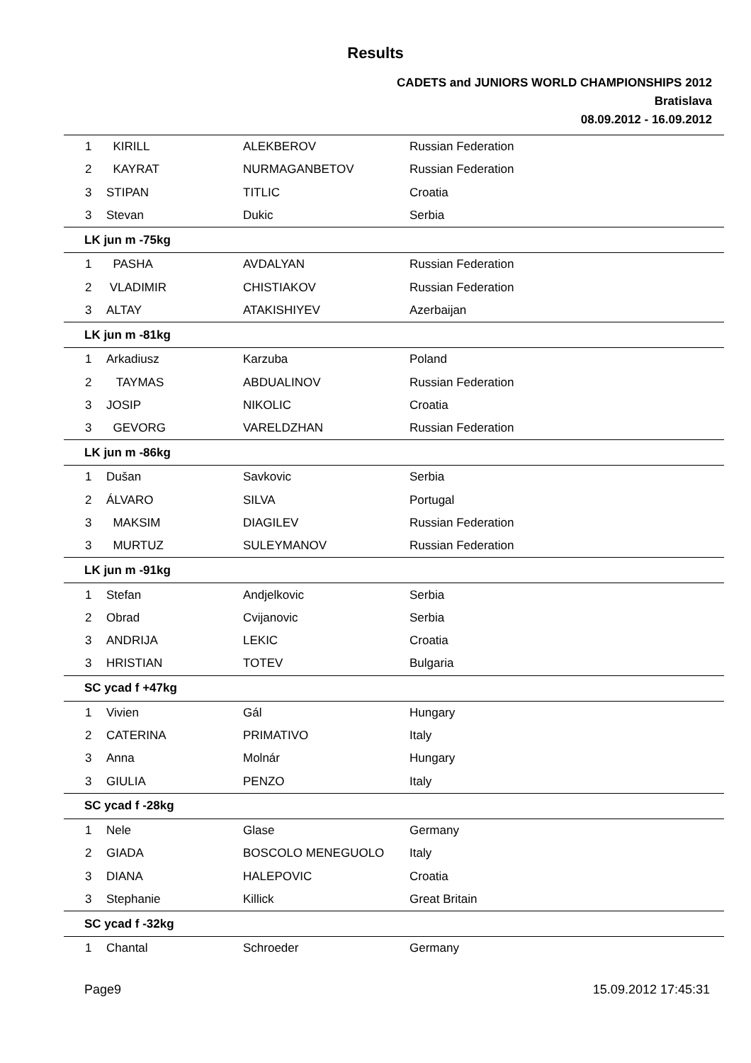Results
CADETS and JUNIORS WORLD CHAMPIONSHIPS 2012
Bratislava
08.09.2012 - 16.09.2012
| 1 | KIRILL | ALEKBEROV | Russian Federation |
| 2 | KAYRAT | NURMAGANBETOV | Russian Federation |
| 3 | STIPAN | TITLIC | Croatia |
| 3 | Stevan | Dukic | Serbia |
| LK jun m -75kg | | | |
| 1 | PASHA | AVDALYAN | Russian Federation |
| 2 | VLADIMIR | CHISTIAKOV | Russian Federation |
| 3 | ALTAY | ATAKISHIYEV | Azerbaijan |
| LK jun m -81kg | | | |
| 1 | Arkadiusz | Karzuba | Poland |
| 2 | TAYMAS | ABDUALINOV | Russian Federation |
| 3 | JOSIP | NIKOLIC | Croatia |
| 3 | GEVORG | VARELDZHAN | Russian Federation |
| LK jun m -86kg | | | |
| 1 | Dušan | Savkovic | Serbia |
| 2 | ÁLVARO | SILVA | Portugal |
| 3 | MAKSIM | DIAGILEV | Russian Federation |
| 3 | MURTUZ | SULEYMANOV | Russian Federation |
| LK jun m -91kg | | | |
| 1 | Stefan | Andjelkovic | Serbia |
| 2 | Obrad | Cvijanovic | Serbia |
| 3 | ANDRIJA | LEKIC | Croatia |
| 3 | HRISTIAN | TOTEV | Bulgaria |
| SC ycad f +47kg | | | |
| 1 | Vivien | Gál | Hungary |
| 2 | CATERINA | PRIMATIVO | Italy |
| 3 | Anna | Molnár | Hungary |
| 3 | GIULIA | PENZO | Italy |
| SC ycad f -28kg | | | |
| 1 | Nele | Glase | Germany |
| 2 | GIADA | BOSCOLO MENEGUOLO | Italy |
| 3 | DIANA | HALEPOVIC | Croatia |
| 3 | Stephanie | Killick | Great Britain |
| SC ycad f -32kg | | | |
| 1 | Chantal | Schroeder | Germany |
Page9 15.09.2012 17:45:31